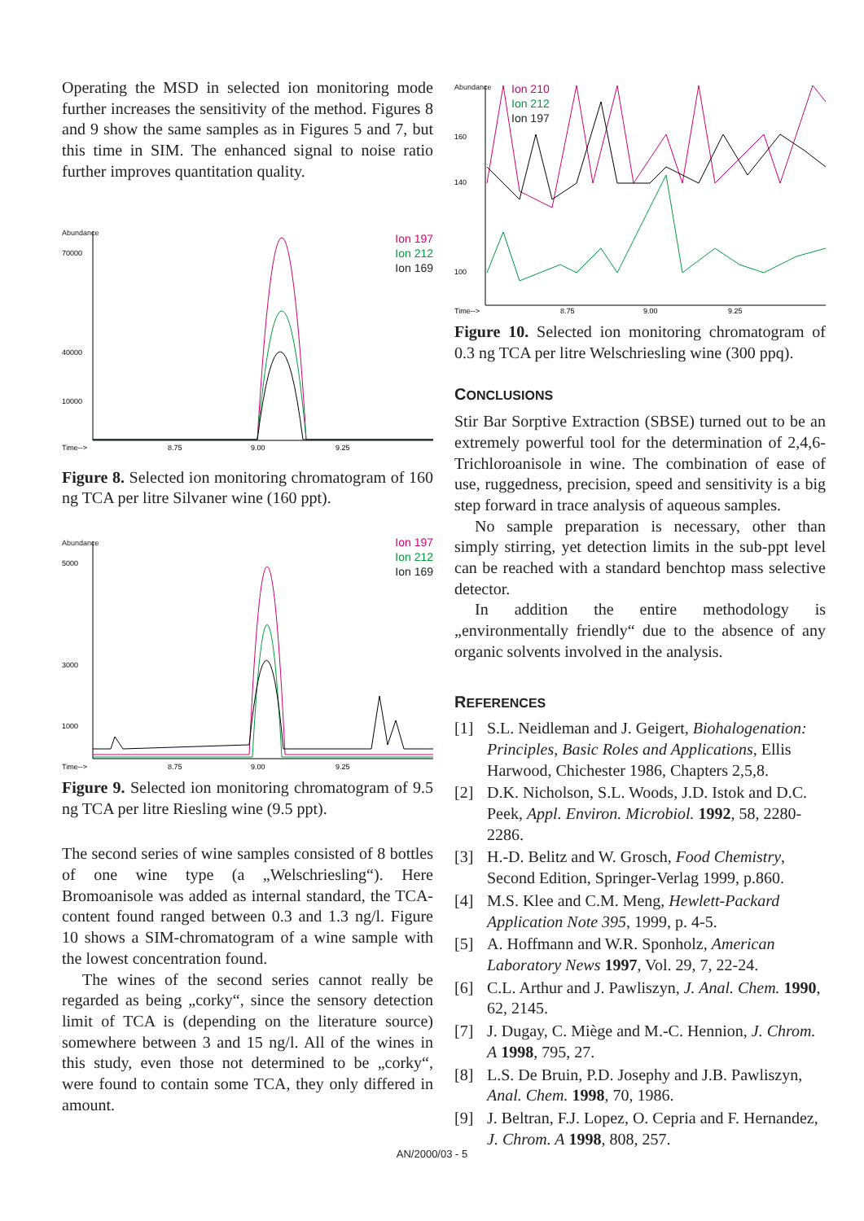Operating the MSD in selected ion monitoring mode further increases the sensitivity of the method. Figures 8 and 9 show the same samples as in Figures 5 and 7, but this time in SIM. The enhanced signal to noise ratio further improves quantitation quality.
Abundance
Ion 197
Ion 212
Ion 169
70000
40000
10000
Time-->
8.75
9.00
9.25
Figure 8. Selected ion monitoring chromatogram of 160 ng TCA per litre Silvaner wine (160 ppt).
Abundance
Ion 197
Ion 212
Ion 169
5000
3000
1000
Time-->
8.75
9.00
9.25
Figure 9. Selected ion monitoring chromatogram of 9.5 ng TCA per litre Riesling wine (9.5 ppt).
The second series of wine samples consisted of 8 bottles of one wine type (a „Welschriesling“). Here Bromoanisole was added as internal standard, the TCA-content found ranged between 0.3 and 1.3 ng/l. Figure 10 shows a SIM-chromatogram of a wine sample with the lowest concentration found.
The wines of the second series cannot really be regarded as being „corky“, since the sensory detection limit of TCA is (depending on the literature source) somewhere between 3 and 15 ng/l. All of the wines in this study, even those not determined to be „corky“, were found to contain some TCA, they only differed in amount.
Abundance
Ion 210
Ion 212
Ion 197
160
140
100
Time-->
8.75
9.00
9.25
Figure 10. Selected ion monitoring chromatogram of 0.3 ng TCA per litre Welschriesling wine (300 ppq).
CONCLUSIONS
Stir Bar Sorptive Extraction (SBSE) turned out to be an extremely powerful tool for the determination of 2,4,6-Trichloroanisole in wine. The combination of ease of use, ruggedness, precision, speed and sensitivity is a big step forward in trace analysis of aqueous samples.
No sample preparation is necessary, other than simply stirring, yet detection limits in the sub-ppt level can be reached with a standard benchtop mass selective detector.
In addition the entire methodology is „environmentally friendly“ due to the absence of any organic solvents involved in the analysis.
REFERENCES
[1] S.L. Neidleman and J. Geigert, Biohalogenation: Principles, Basic Roles and Applications, Ellis Harwood, Chichester 1986, Chapters 2,5,8.
[2] D.K. Nicholson, S.L. Woods, J.D. Istok and D.C. Peek, Appl. Environ. Microbiol. 1992, 58, 2280-2286.
[3] H.-D. Belitz and W. Grosch, Food Chemistry, Second Edition, Springer-Verlag 1999, p.860.
[4] M.S. Klee and C.M. Meng, Hewlett-Packard Application Note 395, 1999, p. 4-5.
[5] A. Hoffmann and W.R. Sponholz, American Laboratory News 1997, Vol. 29, 7, 22-24.
[6] C.L. Arthur and J. Pawliszyn, J. Anal. Chem. 1990, 62, 2145.
[7] J. Dugay, C. Miège and M.-C. Hennion, J. Chrom. A 1998, 795, 27.
[8] L.S. De Bruin, P.D. Josephy and J.B. Pawliszyn, Anal. Chem. 1998, 70, 1986.
[9] J. Beltran, F.J. Lopez, O. Cepria and F. Hernandez, J. Chrom. A 1998, 808, 257.
AN/2000/03 - 5